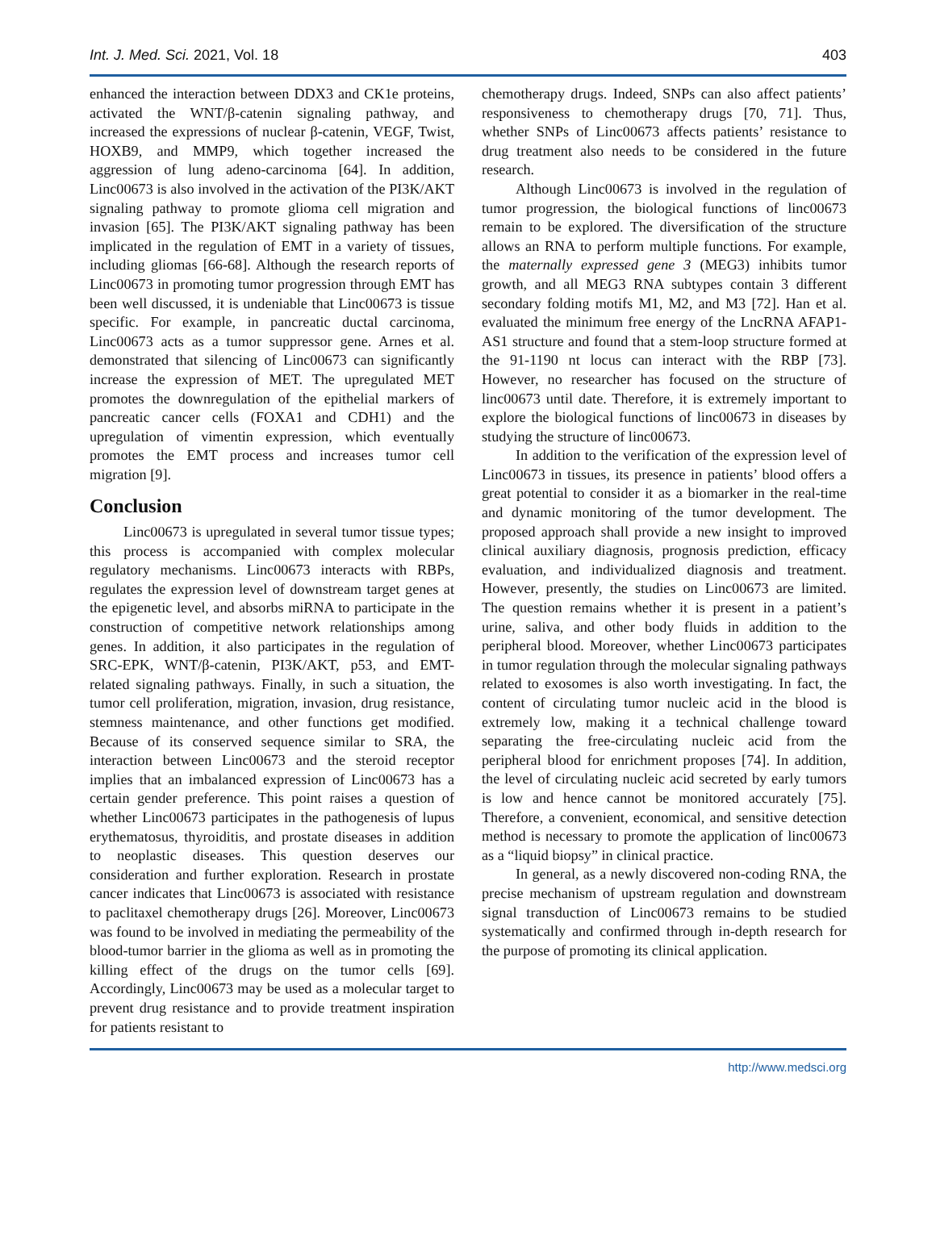Int. J. Med. Sci. 2021, Vol. 18 403
enhanced the interaction between DDX3 and CK1e proteins, activated the WNT/β-catenin signaling pathway, and increased the expressions of nuclear β-catenin, VEGF, Twist, HOXB9, and MMP9, which together increased the aggression of lung adeno-carcinoma [64]. In addition, Linc00673 is also involved in the activation of the PI3K/AKT signaling pathway to promote glioma cell migration and invasion [65]. The PI3K/AKT signaling pathway has been implicated in the regulation of EMT in a variety of tissues, including gliomas [66-68]. Although the research reports of Linc00673 in promoting tumor progression through EMT has been well discussed, it is undeniable that Linc00673 is tissue specific. For example, in pancreatic ductal carcinoma, Linc00673 acts as a tumor suppressor gene. Arnes et al. demonstrated that silencing of Linc00673 can significantly increase the expression of MET. The upregulated MET promotes the downregulation of the epithelial markers of pancreatic cancer cells (FOXA1 and CDH1) and the upregulation of vimentin expression, which eventually promotes the EMT process and increases tumor cell migration [9].
Conclusion
Linc00673 is upregulated in several tumor tissue types; this process is accompanied with complex molecular regulatory mechanisms. Linc00673 interacts with RBPs, regulates the expression level of downstream target genes at the epigenetic level, and absorbs miRNA to participate in the construction of competitive network relationships among genes. In addition, it also participates in the regulation of SRC-EPK, WNT/β-catenin, PI3K/AKT, p53, and EMT-related signaling pathways. Finally, in such a situation, the tumor cell proliferation, migration, invasion, drug resistance, stemness maintenance, and other functions get modified. Because of its conserved sequence similar to SRA, the interaction between Linc00673 and the steroid receptor implies that an imbalanced expression of Linc00673 has a certain gender preference. This point raises a question of whether Linc00673 participates in the pathogenesis of lupus erythematosus, thyroiditis, and prostate diseases in addition to neoplastic diseases. This question deserves our consideration and further exploration. Research in prostate cancer indicates that Linc00673 is associated with resistance to paclitaxel chemotherapy drugs [26]. Moreover, Linc00673 was found to be involved in mediating the permeability of the blood-tumor barrier in the glioma as well as in promoting the killing effect of the drugs on the tumor cells [69]. Accordingly, Linc00673 may be used as a molecular target to prevent drug resistance and to provide treatment inspiration for patients resistant to
chemotherapy drugs. Indeed, SNPs can also affect patients’ responsiveness to chemotherapy drugs [70, 71]. Thus, whether SNPs of Linc00673 affects patients’ resistance to drug treatment also needs to be considered in the future research.
Although Linc00673 is involved in the regulation of tumor progression, the biological functions of linc00673 remain to be explored. The diversification of the structure allows an RNA to perform multiple functions. For example, the maternally expressed gene 3 (MEG3) inhibits tumor growth, and all MEG3 RNA subtypes contain 3 different secondary folding motifs M1, M2, and M3 [72]. Han et al. evaluated the minimum free energy of the LncRNA AFAP1-AS1 structure and found that a stem-loop structure formed at the 91-1190 nt locus can interact with the RBP [73]. However, no researcher has focused on the structure of linc00673 until date. Therefore, it is extremely important to explore the biological functions of linc00673 in diseases by studying the structure of linc00673.
In addition to the verification of the expression level of Linc00673 in tissues, its presence in patients’ blood offers a great potential to consider it as a biomarker in the real-time and dynamic monitoring of the tumor development. The proposed approach shall provide a new insight to improved clinical auxiliary diagnosis, prognosis prediction, efficacy evaluation, and individualized diagnosis and treatment. However, presently, the studies on Linc00673 are limited. The question remains whether it is present in a patient’s urine, saliva, and other body fluids in addition to the peripheral blood. Moreover, whether Linc00673 participates in tumor regulation through the molecular signaling pathways related to exosomes is also worth investigating. In fact, the content of circulating tumor nucleic acid in the blood is extremely low, making it a technical challenge toward separating the free-circulating nucleic acid from the peripheral blood for enrichment proposes [74]. In addition, the level of circulating nucleic acid secreted by early tumors is low and hence cannot be monitored accurately [75]. Therefore, a convenient, economical, and sensitive detection method is necessary to promote the application of linc00673 as a “liquid biopsy” in clinical practice.
In general, as a newly discovered non-coding RNA, the precise mechanism of upstream regulation and downstream signal transduction of Linc00673 remains to be studied systematically and confirmed through in-depth research for the purpose of promoting its clinical application.
http://www.medsci.org